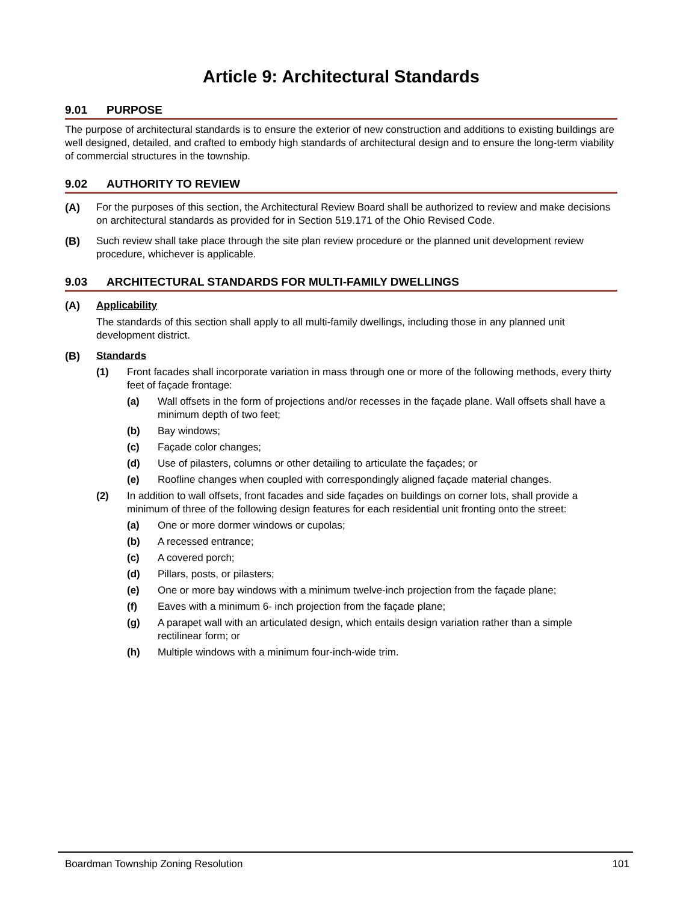Article 9: Architectural Standards
9.01 PURPOSE
The purpose of architectural standards is to ensure the exterior of new construction and additions to existing buildings are well designed, detailed, and crafted to embody high standards of architectural design and to ensure the long-term viability of commercial structures in the township.
9.02 AUTHORITY TO REVIEW
(A) For the purposes of this section, the Architectural Review Board shall be authorized to review and make decisions on architectural standards as provided for in Section 519.171 of the Ohio Revised Code.
(B) Such review shall take place through the site plan review procedure or the planned unit development review procedure, whichever is applicable.
9.03 ARCHITECTURAL STANDARDS FOR MULTI-FAMILY DWELLINGS
(A) Applicability
The standards of this section shall apply to all multi-family dwellings, including those in any planned unit development district.
(B) Standards
(1) Front facades shall incorporate variation in mass through one or more of the following methods, every thirty feet of façade frontage:
(a) Wall offsets in the form of projections and/or recesses in the façade plane. Wall offsets shall have a minimum depth of two feet;
(b) Bay windows;
(c) Façade color changes;
(d) Use of pilasters, columns or other detailing to articulate the façades; or
(e) Roofline changes when coupled with correspondingly aligned façade material changes.
(2) In addition to wall offsets, front facades and side façades on buildings on corner lots, shall provide a minimum of three of the following design features for each residential unit fronting onto the street:
(a) One or more dormer windows or cupolas;
(b) A recessed entrance;
(c) A covered porch;
(d) Pillars, posts, or pilasters;
(e) One or more bay windows with a minimum twelve-inch projection from the façade plane;
(f) Eaves with a minimum 6- inch projection from the façade plane;
(g) A parapet wall with an articulated design, which entails design variation rather than a simple rectilinear form; or
(h) Multiple windows with a minimum four-inch-wide trim.
Boardman Township Zoning Resolution 101